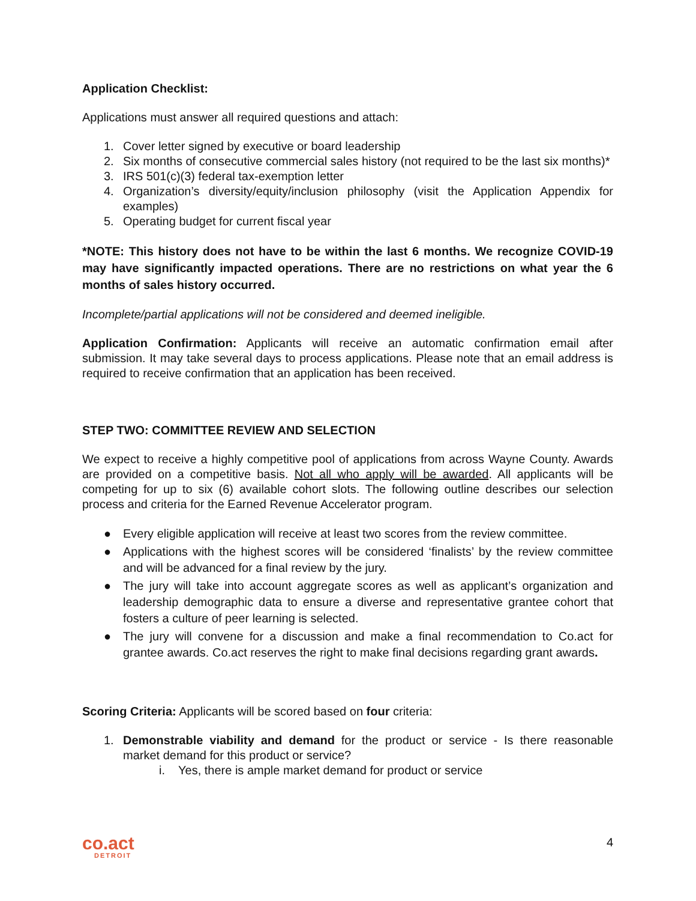Application Checklist:
Applications must answer all required questions and attach:
1. Cover letter signed by executive or board leadership
2. Six months of consecutive commercial sales history (not required to be the last six months)*
3. IRS 501(c)(3) federal tax-exemption letter
4. Organization’s diversity/equity/inclusion philosophy (visit the Application Appendix for examples)
5. Operating budget for current fiscal year
*NOTE: This history does not have to be within the last 6 months. We recognize COVID-19 may have significantly impacted operations. There are no restrictions on what year the 6 months of sales history occurred.
Incomplete/partial applications will not be considered and deemed ineligible.
Application Confirmation: Applicants will receive an automatic confirmation email after submission. It may take several days to process applications. Please note that an email address is required to receive confirmation that an application has been received.
STEP TWO: COMMITTEE REVIEW AND SELECTION
We expect to receive a highly competitive pool of applications from across Wayne County. Awards are provided on a competitive basis. Not all who apply will be awarded. All applicants will be competing for up to six (6) available cohort slots. The following outline describes our selection process and criteria for the Earned Revenue Accelerator program.
● Every eligible application will receive at least two scores from the review committee.
● Applications with the highest scores will be considered ‘finalists’ by the review committee and will be advanced for a final review by the jury.
● The jury will take into account aggregate scores as well as applicant’s organization and leadership demographic data to ensure a diverse and representative grantee cohort that fosters a culture of peer learning is selected.
● The jury will convene for a discussion and make a final recommendation to Co.act for grantee awards. Co.act reserves the right to make final decisions regarding grant awards.
Scoring Criteria: Applicants will be scored based on four criteria:
1. Demonstrable viability and demand for the product or service - Is there reasonable market demand for this product or service?
i. Yes, there is ample market demand for product or service
co.act
DETROIT
4